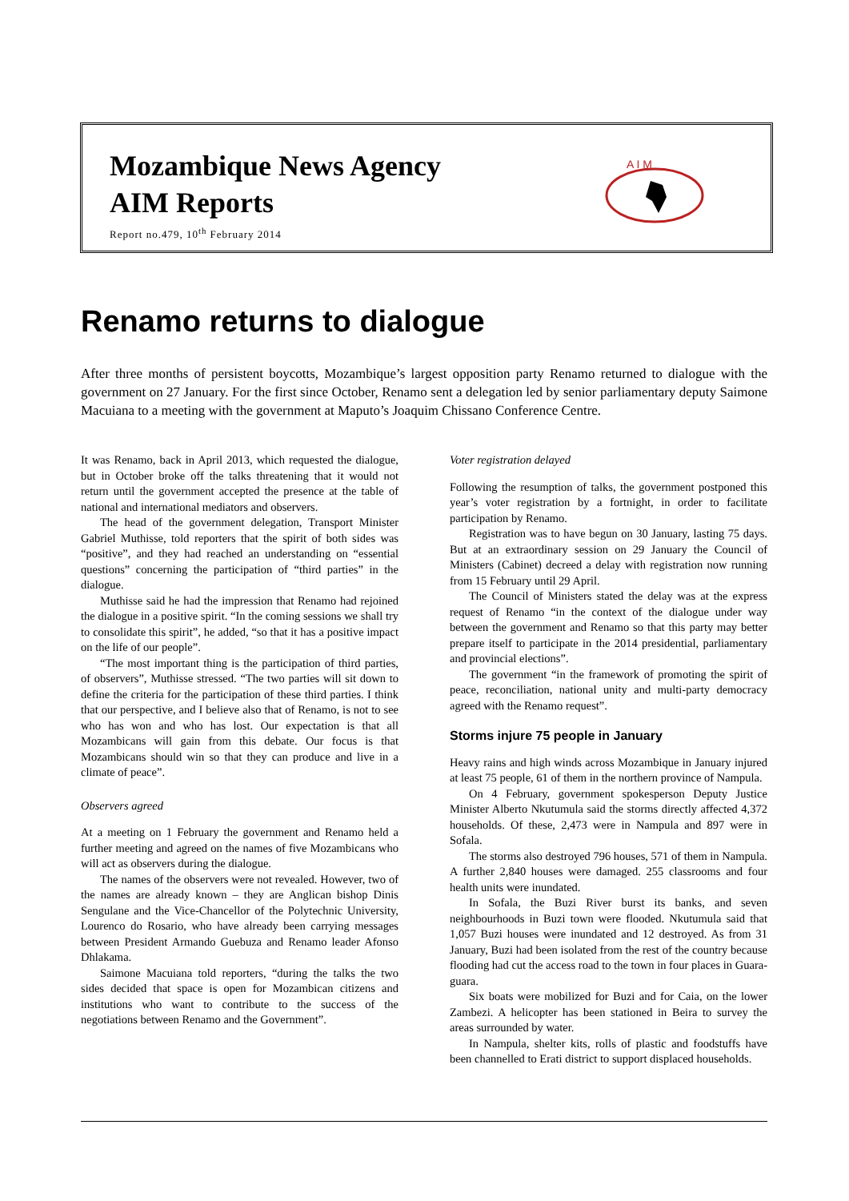Mozambique News Agency
AIM Reports
Report no.479, 10<sup>th</sup> February 2014
A I M
Renamo returns to dialogue
After three months of persistent boycotts, Mozambique’s largest opposition party Renamo returned to dialogue with the government on 27 January. For the first since October, Renamo sent a delegation led by senior parliamentary deputy Saimone Macuiana to a meeting with the government at Maputo’s Joaquim Chissano Conference Centre.
It was Renamo, back in April 2013, which requested the dialogue, but in October broke off the talks threatening that it would not return until the government accepted the presence at the table of national and international mediators and observers.
The head of the government delegation, Transport Minister Gabriel Muthisse, told reporters that the spirit of both sides was “positive”, and they had reached an understanding on “essential questions” concerning the participation of “third parties” in the dialogue.
Muthisse said he had the impression that Renamo had rejoined the dialogue in a positive spirit. “In the coming sessions we shall try to consolidate this spirit”, he added, “so that it has a positive impact on the life of our people”.
“The most important thing is the participation of third parties, of observers”, Muthisse stressed. “The two parties will sit down to define the criteria for the participation of these third parties. I think that our perspective, and I believe also that of Renamo, is not to see who has won and who has lost. Our expectation is that all Mozambicans will gain from this debate. Our focus is that Mozambicans should win so that they can produce and live in a climate of peace”.
Observers agreed
At a meeting on 1 February the government and Renamo held a further meeting and agreed on the names of five Mozambicans who will act as observers during the dialogue.
The names of the observers were not revealed. However, two of the names are already known – they are Anglican bishop Dinis Sengulane and the Vice-Chancellor of the Polytechnic University, Lourenco do Rosario, who have already been carrying messages between President Armando Guebuza and Renamo leader Afonso Dhlakama.
Saimone Macuiana told reporters, “during the talks the two sides decided that space is open for Mozambican citizens and institutions who want to contribute to the success of the negotiations between Renamo and the Government”.
Voter registration delayed
Following the resumption of talks, the government postponed this year’s voter registration by a fortnight, in order to facilitate participation by Renamo.
Registration was to have begun on 30 January, lasting 75 days. But at an extraordinary session on 29 January the Council of Ministers (Cabinet) decreed a delay with registration now running from 15 February until 29 April.
The Council of Ministers stated the delay was at the express request of Renamo “in the context of the dialogue under way between the government and Renamo so that this party may better prepare itself to participate in the 2014 presidential, parliamentary and provincial elections”.
The government “in the framework of promoting the spirit of peace, reconciliation, national unity and multi-party democracy agreed with the Renamo request”.
Storms injure 75 people in January
Heavy rains and high winds across Mozambique in January injured at least 75 people, 61 of them in the northern province of Nampula.
On 4 February, government spokesperson Deputy Justice Minister Alberto Nkutumula said the storms directly affected 4,372 households. Of these, 2,473 were in Nampula and 897 were in Sofala.
The storms also destroyed 796 houses, 571 of them in Nampula. A further 2,840 houses were damaged. 255 classrooms and four health units were inundated.
In Sofala, the Buzi River burst its banks, and seven neighbourhoods in Buzi town were flooded. Nkutumula said that 1,057 Buzi houses were inundated and 12 destroyed. As from 31 January, Buzi had been isolated from the rest of the country because flooding had cut the access road to the town in four places in Guara-guara.
Six boats were mobilized for Buzi and for Caia, on the lower Zambezi. A helicopter has been stationed in Beira to survey the areas surrounded by water.
In Nampula, shelter kits, rolls of plastic and foodstuffs have been channelled to Erati district to support displaced households.